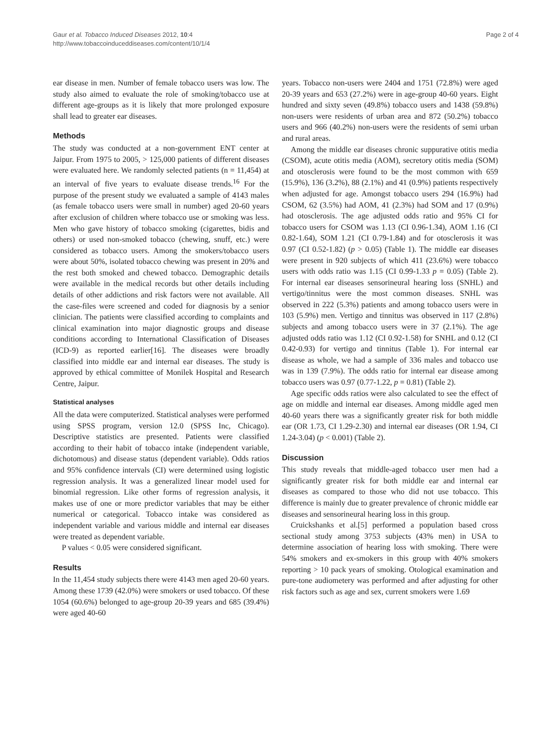Gaur et al. Tobacco Induced Diseases 2012, 10:4
http://www.tobaccoinduceddiseases.com/content/10/1/4
Page 2 of 4
ear disease in men. Number of female tobacco users was low. The study also aimed to evaluate the role of smoking/tobacco use at different age-groups as it is likely that more prolonged exposure shall lead to greater ear diseases.
Methods
The study was conducted at a non-government ENT center at Jaipur. From 1975 to 2005, > 125,000 patients of different diseases were evaluated here. We randomly selected patients (n = 11,454) at an interval of five years to evaluate disease trends.<sup>16</sup> For the purpose of the present study we evaluated a sample of 4143 males (as female tobacco users were small in number) aged 20-60 years after exclusion of children where tobacco use or smoking was less. Men who gave history of tobacco smoking (cigarettes, bidis and others) or used non-smoked tobacco (chewing, snuff, etc.) were considered as tobacco users. Among the smokers/tobacco users were about 50%, isolated tobacco chewing was present in 20% and the rest both smoked and chewed tobacco. Demographic details were available in the medical records but other details including details of other addictions and risk factors were not available. All the case-files were screened and coded for diagnosis by a senior clinician. The patients were classified according to complaints and clinical examination into major diagnostic groups and disease conditions according to International Classification of Diseases (ICD-9) as reported earlier[16]. The diseases were broadly classified into middle ear and internal ear diseases. The study is approved by ethical committee of Monilek Hospital and Research Centre, Jaipur.
Statistical analyses
All the data were computerized. Statistical analyses were performed using SPSS program, version 12.0 (SPSS Inc, Chicago). Descriptive statistics are presented. Patients were classified according to their habit of tobacco intake (independent variable, dichotomous) and disease status (dependent variable). Odds ratios and 95% confidence intervals (CI) were determined using logistic regression analysis. It was a generalized linear model used for binomial regression. Like other forms of regression analysis, it makes use of one or more predictor variables that may be either numerical or categorical. Tobacco intake was considered as independent variable and various middle and internal ear diseases were treated as dependent variable.
P values < 0.05 were considered significant.
Results
In the 11,454 study subjects there were 4143 men aged 20-60 years. Among these 1739 (42.0%) were smokers or used tobacco. Of these 1054 (60.6%) belonged to age-group 20-39 years and 685 (39.4%) were aged 40-60
years. Tobacco non-users were 2404 and 1751 (72.8%) were aged 20-39 years and 653 (27.2%) were in age-group 40-60 years. Eight hundred and sixty seven (49.8%) tobacco users and 1438 (59.8%) non-users were residents of urban area and 872 (50.2%) tobacco users and 966 (40.2%) non-users were the residents of semi urban and rural areas.
Among the middle ear diseases chronic suppurative otitis media (CSOM), acute otitis media (AOM), secretory otitis media (SOM) and otosclerosis were found to be the most common with 659 (15.9%), 136 (3.2%), 88 (2.1%) and 41 (0.9%) patients respectively when adjusted for age. Amongst tobacco users 294 (16.9%) had CSOM, 62 (3.5%) had AOM, 41 (2.3%) had SOM and 17 (0.9%) had otosclerosis. The age adjusted odds ratio and 95% CI for tobacco users for CSOM was 1.13 (CI 0.96-1.34), AOM 1.16 (CI 0.82-1.64), SOM 1.21 (CI 0.79-1.84) and for otosclerosis it was 0.97 (CI 0.52-1.82) (p > 0.05) (Table 1). The middle ear diseases were present in 920 subjects of which 411 (23.6%) were tobacco users with odds ratio was 1.15 (CI 0.99-1.33 p = 0.05) (Table 2). For internal ear diseases sensorineural hearing loss (SNHL) and vertigo/tinnitus were the most common diseases. SNHL was observed in 222 (5.3%) patients and among tobacco users were in 103 (5.9%) men. Vertigo and tinnitus was observed in 117 (2.8%) subjects and among tobacco users were in 37 (2.1%). The age adjusted odds ratio was 1.12 (CI 0.92-1.58) for SNHL and 0.12 (CI 0.42-0.93) for vertigo and tinnitus (Table 1). For internal ear disease as whole, we had a sample of 336 males and tobacco use was in 139 (7.9%). The odds ratio for internal ear disease among tobacco users was 0.97 (0.77-1.22, p = 0.81) (Table 2).
Age specific odds ratios were also calculated to see the effect of age on middle and internal ear diseases. Among middle aged men 40-60 years there was a significantly greater risk for both middle ear (OR 1.73, CI 1.29-2.30) and internal ear diseases (OR 1.94, CI 1.24-3.04) (p < 0.001) (Table 2).
Discussion
This study reveals that middle-aged tobacco user men had a significantly greater risk for both middle ear and internal ear diseases as compared to those who did not use tobacco. This difference is mainly due to greater prevalence of chronic middle ear diseases and sensorineural hearing loss in this group.
Cruickshanks et al.[5] performed a population based cross sectional study among 3753 subjects (43% men) in USA to determine association of hearing loss with smoking. There were 54% smokers and ex-smokers in this group with 40% smokers reporting > 10 pack years of smoking. Otological examination and pure-tone audiometery was performed and after adjusting for other risk factors such as age and sex, current smokers were 1.69